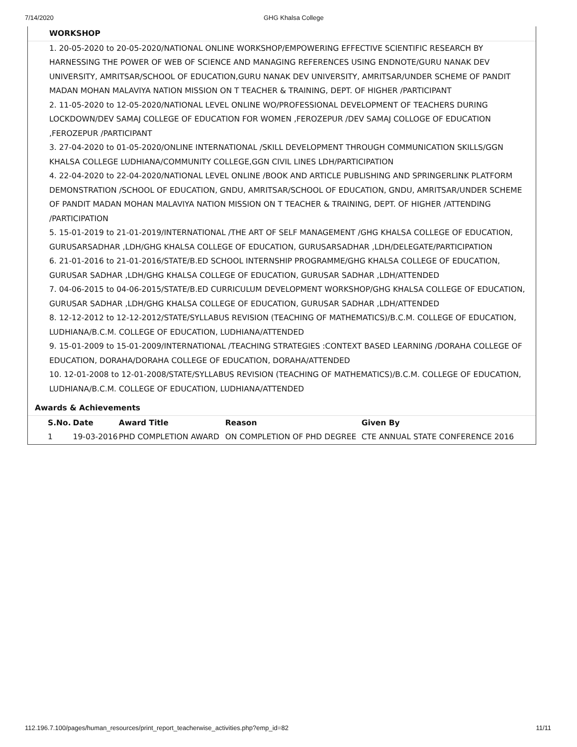7/14/2020 GHG Khalsa College
WORKSHOP
1. 20-05-2020 to 20-05-2020/NATIONAL ONLINE WORKSHOP/EMPOWERING EFFECTIVE SCIENTIFIC RESEARCH BY HARNESSING THE POWER OF WEB OF SCIENCE AND MANAGING REFERENCES USING ENDNOTE/GURU NANAK DEV UNIVERSITY, AMRITSAR/SCHOOL OF EDUCATION,GURU NANAK DEV UNIVERSITY, AMRITSAR/UNDER SCHEME OF PANDIT MADAN MOHAN MALAVIYA NATION MISSION ON T TEACHER & TRAINING, DEPT. OF HIGHER /PARTICIPANT
2. 11-05-2020 to 12-05-2020/NATIONAL LEVEL ONLINE WO/PROFESSIONAL DEVELOPMENT OF TEACHERS DURING LOCKDOWN/DEV SAMAJ COLLEGE OF EDUCATION FOR WOMEN ,FEROZEPUR /DEV SAMAJ COLLOGE OF EDUCATION ,FEROZEPUR /PARTICIPANT
3. 27-04-2020 to 01-05-2020/ONLINE INTERNATIONAL /SKILL DEVELOPMENT THROUGH COMMUNICATION SKILLS/GGN KHALSA COLLEGE LUDHIANA/COMMUNITY COLLEGE,GGN CIVIL LINES LDH/PARTICIPATION
4. 22-04-2020 to 22-04-2020/NATIONAL LEVEL ONLINE /BOOK AND ARTICLE PUBLISHING AND SPRINGERLINK PLATFORM DEMONSTRATION /SCHOOL OF EDUCATION, GNDU, AMRITSAR/SCHOOL OF EDUCATION, GNDU, AMRITSAR/UNDER SCHEME OF PANDIT MADAN MOHAN MALAVIYA NATION MISSION ON T TEACHER & TRAINING, DEPT. OF HIGHER /ATTENDING /PARTICIPATION
5. 15-01-2019 to 21-01-2019/INTERNATIONAL /THE ART OF SELF MANAGEMENT /GHG KHALSA COLLEGE OF EDUCATION, GURUSARSADHAR ,LDH/GHG KHALSA COLLEGE OF EDUCATION, GURUSARSADHAR ,LDH/DELEGATE/PARTICIPATION
6. 21-01-2016 to 21-01-2016/STATE/B.ED SCHOOL INTERNSHIP PROGRAMME/GHG KHALSA COLLEGE OF EDUCATION, GURUSAR SADHAR ,LDH/GHG KHALSA COLLEGE OF EDUCATION, GURUSAR SADHAR ,LDH/ATTENDED
7. 04-06-2015 to 04-06-2015/STATE/B.ED CURRICULUM DEVELOPMENT WORKSHOP/GHG KHALSA COLLEGE OF EDUCATION, GURUSAR SADHAR ,LDH/GHG KHALSA COLLEGE OF EDUCATION, GURUSAR SADHAR ,LDH/ATTENDED
8. 12-12-2012 to 12-12-2012/STATE/SYLLABUS REVISION (TEACHING OF MATHEMATICS)/B.C.M. COLLEGE OF EDUCATION, LUDHIANA/B.C.M. COLLEGE OF EDUCATION, LUDHIANA/ATTENDED
9. 15-01-2009 to 15-01-2009/INTERNATIONAL /TEACHING STRATEGIES :CONTEXT BASED LEARNING /DORAHA COLLEGE OF EDUCATION, DORAHA/DORAHA COLLEGE OF EDUCATION, DORAHA/ATTENDED
10. 12-01-2008 to 12-01-2008/STATE/SYLLABUS REVISION (TEACHING OF MATHEMATICS)/B.C.M. COLLEGE OF EDUCATION, LUDHIANA/B.C.M. COLLEGE OF EDUCATION, LUDHIANA/ATTENDED
Awards & Achievements
| S.No. | Date | Award Title | Reason | Given By |
| --- | --- | --- | --- | --- |
| 1 | 19-03-2016 | PHD COMPLETION AWARD | ON COMPLETION OF PHD DEGREE | CTE ANNUAL STATE CONFERENCE 2016 |
112.196.7.100/pages/human_resources/print_report_teacherwise_activities.php?emp_id=82 11/11